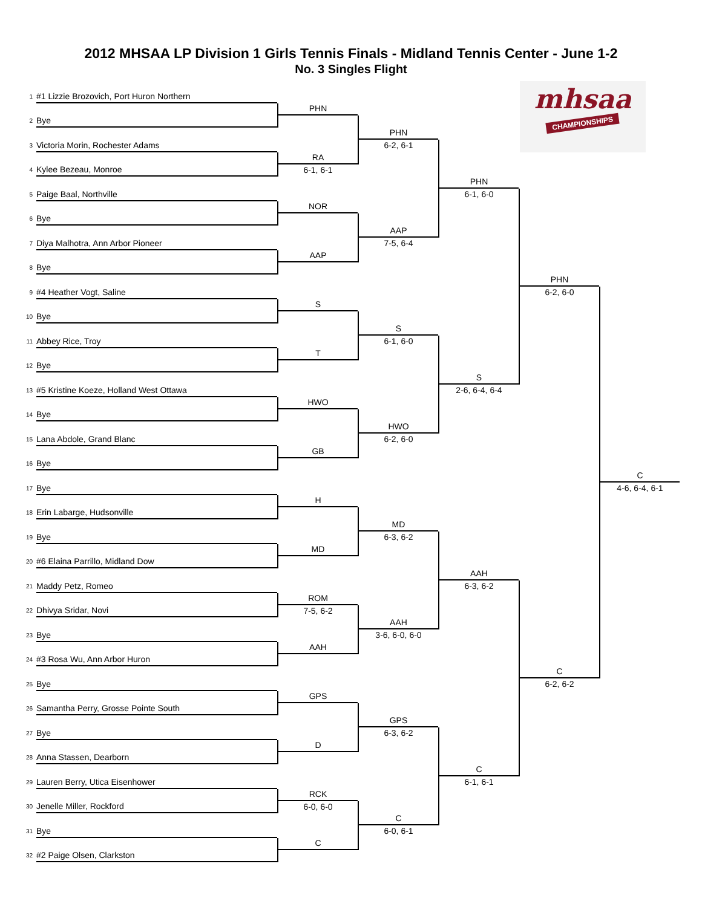2012 MHSAA LP Division 1 Girls Tennis Finals - Midland Tennis Center - June 1-2
No. 3 Singles Flight
1 #1 Lizzie Brozovich, Port Huron Northern
2 Bye
3 Victoria Morin, Rochester Adams
4 Kylee Bezeau, Monroe
5 Paige Baal, Northville
6 Bye
7 Diya Malhotra, Ann Arbor Pioneer
8 Bye
9 #4 Heather Vogt, Saline
10 Bye
11 Abbey Rice, Troy
12 Bye
13 #5 Kristine Koeze, Holland West Ottawa
14 Bye
15 Lana Abdole, Grand Blanc
16 Bye
17 Bye
18 Erin Labarge, Hudsonville
19 Bye
20 #6 Elaina Parrillo, Midland Dow
21 Maddy Petz, Romeo
22 Dhivya Sridar, Novi
23 Bye
24 #3 Rosa Wu, Ann Arbor Huron
25 Bye
26 Samantha Perry, Grosse Pointe South
27 Bye
28 Anna Stassen, Dearborn
29 Lauren Berry, Utica Eisenhower
30 Jenelle Miller, Rockford
31 Bye
32 #2 Paige Olsen, Clarkston
PHN
RA
6-1, 6-1
NOR
AAP
S
T
HWO
GB
H
MD
ROM
7-5, 6-2
AAH
GPS
D
RCK
6-0, 6-0
C
PHN
6-2, 6-1
AAP
7-5, 6-4
S
6-1, 6-0
HWO
6-2, 6-0
MD
6-3, 6-2
AAH
3-6, 6-0, 6-0
GPS
6-3, 6-2
C
6-0, 6-1
mhsaa
CHAMPIONSHIPS
PHN
6-1, 6-0
S
2-6, 6-4, 6-4
AAH
6-3, 6-2
C
6-1, 6-1
PHN
6-2, 6-0
C
6-2, 6-2
C
4-6, 6-4, 6-1